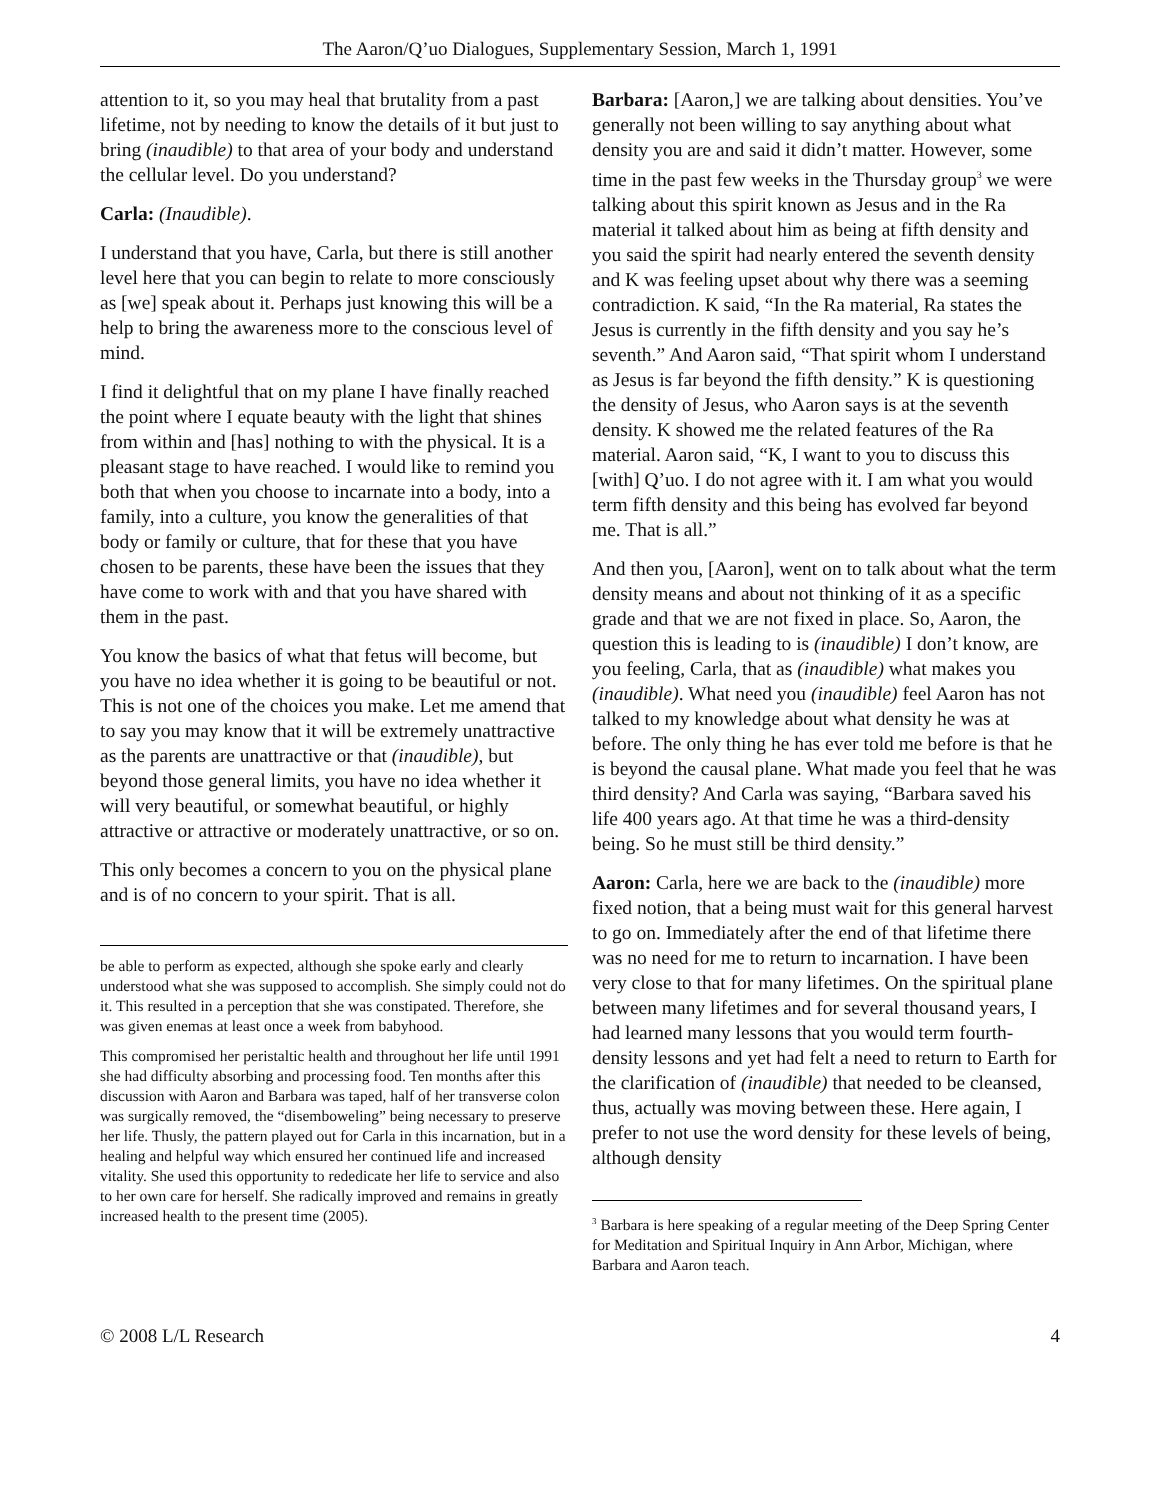The Aaron/Q’uo Dialogues, Supplementary Session, March 1, 1991
attention to it, so you may heal that brutality from a past lifetime, not by needing to know the details of it but just to bring (inaudible) to that area of your body and understand the cellular level. Do you understand?
Carla: (Inaudible).
I understand that you have, Carla, but there is still another level here that you can begin to relate to more consciously as [we] speak about it. Perhaps just knowing this will be a help to bring the awareness more to the conscious level of mind.
I find it delightful that on my plane I have finally reached the point where I equate beauty with the light that shines from within and [has] nothing to with the physical. It is a pleasant stage to have reached. I would like to remind you both that when you choose to incarnate into a body, into a family, into a culture, you know the generalities of that body or family or culture, that for these that you have chosen to be parents, these have been the issues that they have come to work with and that you have shared with them in the past.
You know the basics of what that fetus will become, but you have no idea whether it is going to be beautiful or not. This is not one of the choices you make. Let me amend that to say you may know that it will be extremely unattractive as the parents are unattractive or that (inaudible), but beyond those general limits, you have no idea whether it will very beautiful, or somewhat beautiful, or highly attractive or attractive or moderately unattractive, or so on.
This only becomes a concern to you on the physical plane and is of no concern to your spirit. That is all.
be able to perform as expected, although she spoke early and clearly understood what she was supposed to accomplish. She simply could not do it. This resulted in a perception that she was constipated. Therefore, she was given enemas at least once a week from babyhood.
This compromised her peristaltic health and throughout her life until 1991 she had difficulty absorbing and processing food. Ten months after this discussion with Aaron and Barbara was taped, half of her transverse colon was surgically removed, the “disemboweling” being necessary to preserve her life. Thusly, the pattern played out for Carla in this incarnation, but in a healing and helpful way which ensured her continued life and increased vitality. She used this opportunity to rededicate her life to service and also to her own care for herself. She radically improved and remains in greatly increased health to the present time (2005).
Barbara: [Aaron,] we are talking about densities. You’ve generally not been willing to say anything about what density you are and said it didn’t matter. However, some time in the past few weeks in the Thursday group<sup>3</sup> we were talking about this spirit known as Jesus and in the Ra material it talked about him as being at fifth density and you said the spirit had nearly entered the seventh density and K was feeling upset about why there was a seeming contradiction. K said, “In the Ra material, Ra states the Jesus is currently in the fifth density and you say he’s seventh.” And Aaron said, “That spirit whom I understand as Jesus is far beyond the fifth density.” K is questioning the density of Jesus, who Aaron says is at the seventh density. K showed me the related features of the Ra material. Aaron said, “K, I want to you to discuss this [with] Q’uo. I do not agree with it. I am what you would term fifth density and this being has evolved far beyond me. That is all.”
And then you, [Aaron], went on to talk about what the term density means and about not thinking of it as a specific grade and that we are not fixed in place. So, Aaron, the question this is leading to is (inaudible) I don’t know, are you feeling, Carla, that as (inaudible) what makes you (inaudible). What need you (inaudible) feel Aaron has not talked to my knowledge about what density he was at before. The only thing he has ever told me before is that he is beyond the causal plane. What made you feel that he was third density? And Carla was saying, “Barbara saved his life 400 years ago. At that time he was a third-density being. So he must still be third density.”
Aaron: Carla, here we are back to the (inaudible) more fixed notion, that a being must wait for this general harvest to go on. Immediately after the end of that lifetime there was no need for me to return to incarnation. I have been very close to that for many lifetimes. On the spiritual plane between many lifetimes and for several thousand years, I had learned many lessons that you would term fourth-density lessons and yet had felt a need to return to Earth for the clarification of (inaudible) that needed to be cleansed, thus, actually was moving between these. Here again, I prefer to not use the word density for these levels of being, although density
<sup>3</sup> Barbara is here speaking of a regular meeting of the Deep Spring Center for Meditation and Spiritual Inquiry in Ann Arbor, Michigan, where Barbara and Aaron teach.
© 2008 L/L Research 4